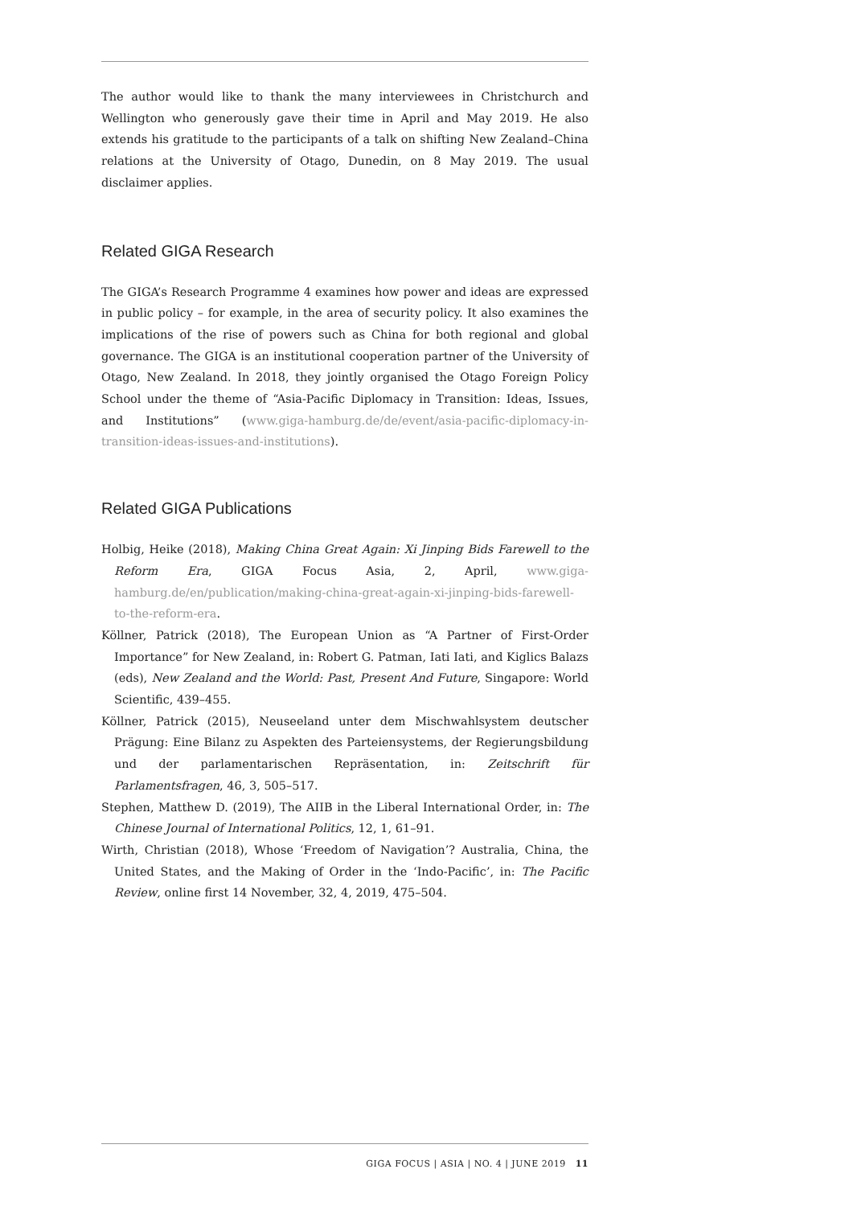The author would like to thank the many interviewees in Christchurch and Wellington who generously gave their time in April and May 2019. He also extends his gratitude to the participants of a talk on shifting New Zealand–China relations at the University of Otago, Dunedin, on 8 May 2019. The usual disclaimer applies.
Related GIGA Research
The GIGA’s Research Programme 4 examines how power and ideas are expressed in public policy – for example, in the area of security policy. It also examines the implications of the rise of powers such as China for both regional and global governance. The GIGA is an institutional cooperation partner of the University of Otago, New Zealand. In 2018, they jointly organised the Otago Foreign Policy School under the theme of “Asia-Pacific Diplomacy in Transition: Ideas, Issues, and Institutions” (www.giga-hamburg.de/de/event/asia-pacific-diplomacy-in-transition-ideas-issues-and-institutions).
Related GIGA Publications
Holbig, Heike (2018), Making China Great Again: Xi Jinping Bids Farewell to the Reform Era, GIGA Focus Asia, 2, April, www.giga-hamburg.de/en/publication/making-china-great-again-xi-jinping-bids-farewell-to-the-reform-era.
Köllner, Patrick (2018), The European Union as “A Partner of First-Order Importance” for New Zealand, in: Robert G. Patman, Iati Iati, and Kiglics Balazs (eds), New Zealand and the World: Past, Present And Future, Singapore: World Scientific, 439–455.
Köllner, Patrick (2015), Neuseeland unter dem Mischwahlsystem deutscher Prägung: Eine Bilanz zu Aspekten des Parteiensystems, der Regierungsbildung und der parlamentarischen Repräsentation, in: Zeitschrift für Parlamentsfragen, 46, 3, 505–517.
Stephen, Matthew D. (2019), The AIIB in the Liberal International Order, in: The Chinese Journal of International Politics, 12, 1, 61–91.
Wirth, Christian (2018), Whose ‘Freedom of Navigation’? Australia, China, the United States, and the Making of Order in the ‘Indo-Pacific’, in: The Pacific Review, online first 14 November, 32, 4, 2019, 475–504.
GIGA FOCUS | ASIA | NO. 4 | JUNE 2019 11